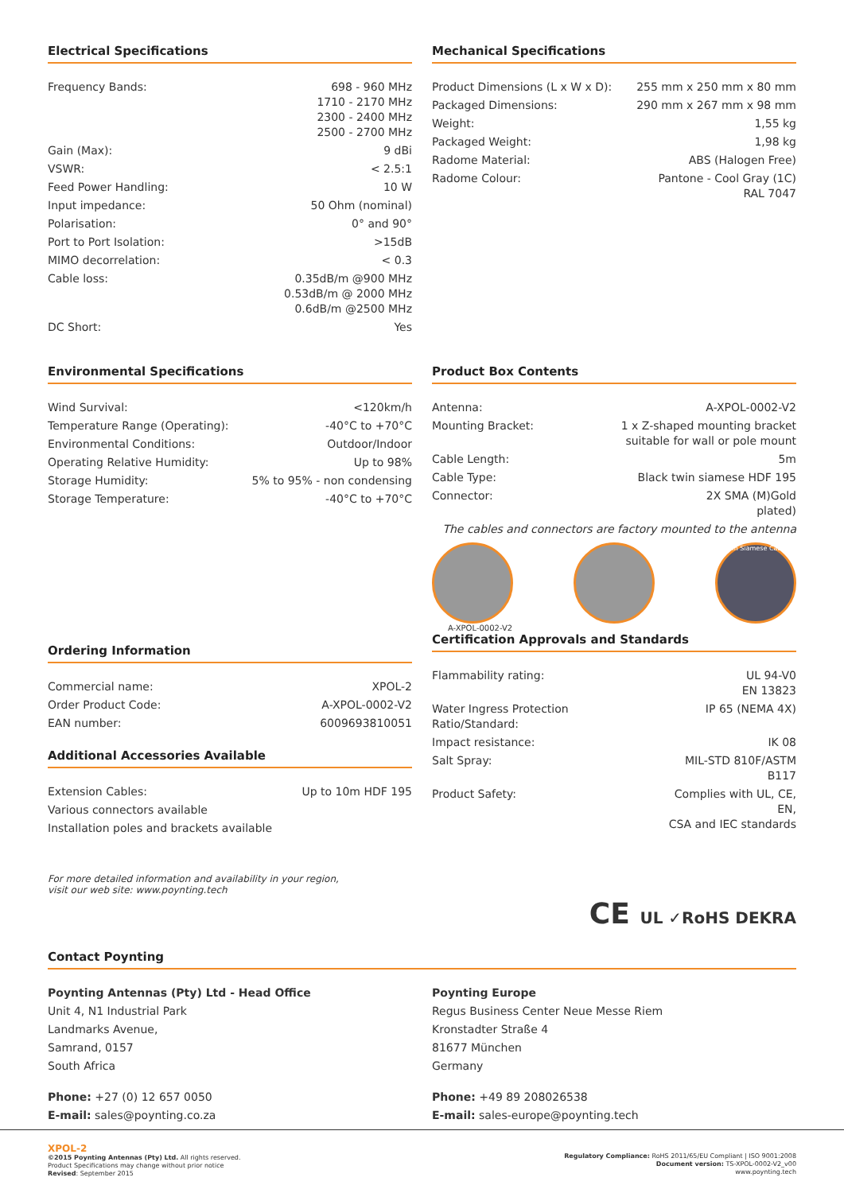Electrical Specifications
| Frequency Bands: | 698 - 960 MHz 1710 - 2170 MHz 2300 - 2400 MHz 2500 - 2700 MHz |
| Gain (Max): | 9 dBi |
| VSWR: | < 2.5:1 |
| Feed Power Handling: | 10 W |
| Input impedance: | 50 Ohm (nominal) |
| Polarisation: | 0° and 90° |
| Port to Port Isolation: | >15dB |
| MIMO decorrelation: | < 0.3 |
| Cable loss: | 0.35dB/m @900 MHz 0.53dB/m @ 2000 MHz 0.6dB/m @2500 MHz |
| DC Short: | Yes |
Mechanical Specifications
| Product Dimensions (L x W x D): | 255 mm x 250 mm x 80 mm |
| Packaged Dimensions: | 290 mm x 267 mm x 98 mm |
| Weight: | 1,55 kg |
| Packaged Weight: | 1,98 kg |
| Radome Material: | ABS (Halogen Free) |
| Radome Colour: | Pantone - Cool Gray (1C) RAL 7047 |
Environmental Specifications
| Wind Survival: | <120km/h |
| Temperature Range (Operating): | -40°C to +70°C |
| Environmental Conditions: | Outdoor/Indoor |
| Operating Relative Humidity: | Up to 98% |
| Storage Humidity: | 5% to 95% - non condensing |
| Storage Temperature: | -40°C to +70°C |
Ordering Information
| Commercial name: | XPOL-2 |
| Order Product Code: | A-XPOL-0002-V2 |
| EAN number: | 6009693810051 |
Additional Accessories Available
| Extension Cables: | Up to 10m HDF 195 |
| Various connectors available | |
| Installation poles and brackets available | |
For more detailed information and availability in your region,
visit our web site: www.poynting.tech
Product Box Contents
| Antenna: | A-XPOL-0002-V2 |
| Mounting Bracket: | 1 x Z-shaped mounting bracket suitable for wall or pole mount |
| Cable Length: | 5m |
| Cable Type: | Black twin siamese HDF 195 |
| Connector: | 2X SMA (M)Gold plated) |
The cables and connectors are factory mounted to the antenna
Twin Siamese Cable
A-XPOL-0002-V2
Certification Approvals and Standards
| Flammability rating: | UL 94-V0 EN 13823 |
| Water Ingress Protection Ratio/Standard: | IP 65 (NEMA 4X) |
| Impact resistance: | IK 08 |
| Salt Spray: | MIL-STD 810F/ASTM B117 |
| Product Safety: | Complies with UL, CE, EN, CSA and IEC standards |
CE UL ✓RoHS DEKRA
Contact Poynting
Poynting Antennas (Pty) Ltd - Head Office
Unit 4, N1 Industrial Park
Landmarks Avenue,
Samrand, 0157
South Africa
Phone: +27 (0) 12 657 0050
E-mail: sales@poynting.co.za
Poynting Europe
Regus Business Center Neue Messe Riem
Kronstadter Straße 4
81677 München
Germany
Phone: +49 89 208026538
E-mail: sales-europe@poynting.tech
XPOL-2
©2015 Poynting Antennas (Pty) Ltd. All rights reserved.
Product Specifications may change without prior notice
Revised: September 2015
Regulatory Compliance: RoHS 2011/65/EU Compliant | ISO 9001:2008
Document version: TS-XPOL-0002-V2_v00
www.poynting.tech